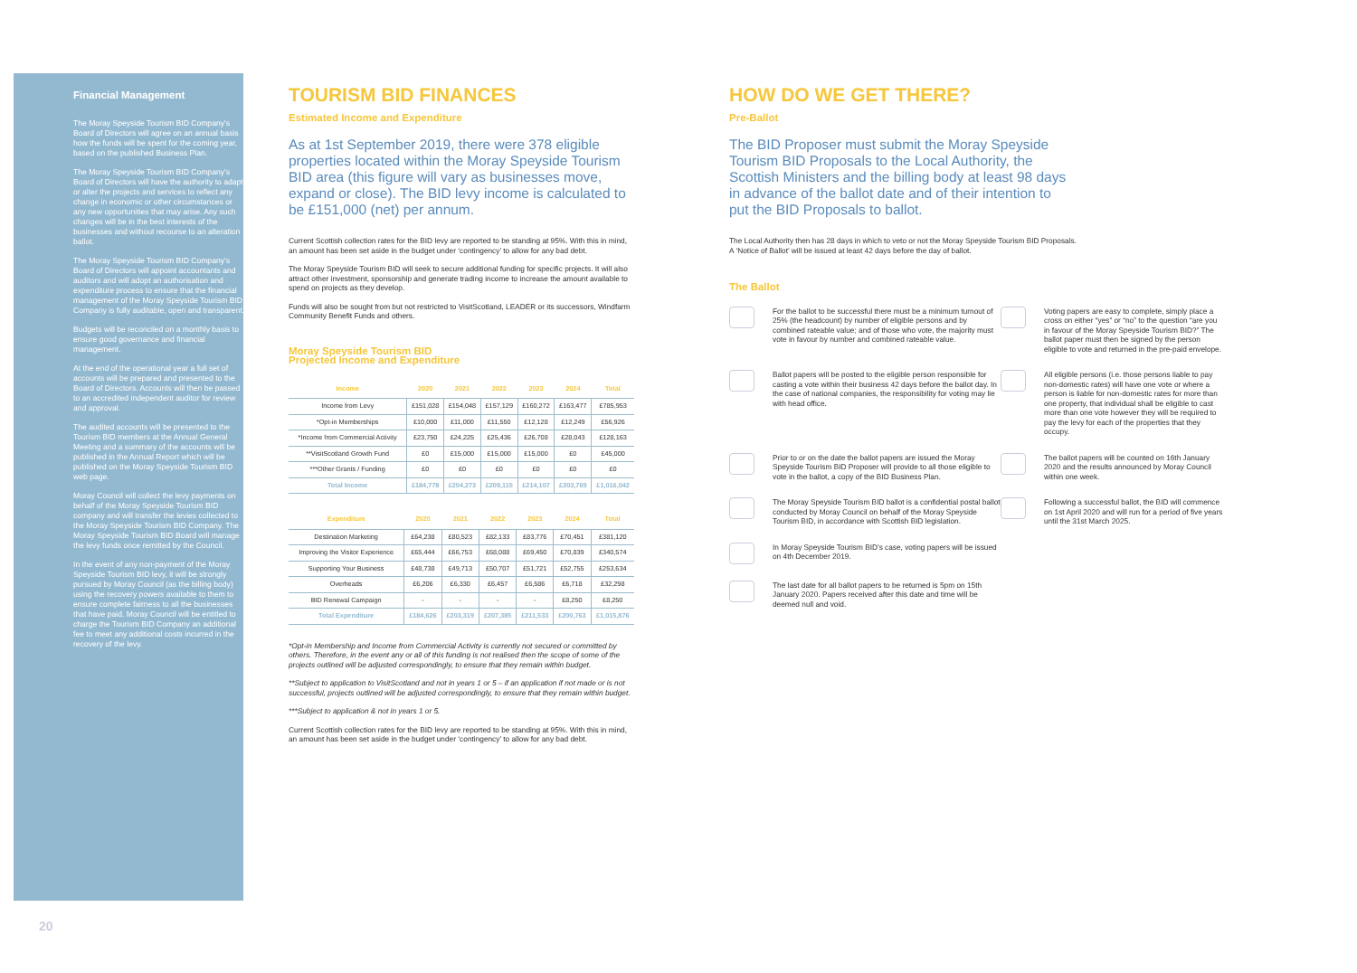Financial Management
The Moray Speyside Tourism BID Company's Board of Directors will agree on an annual basis how the funds will be spent for the coming year, based on the published Business Plan.
The Moray Speyside Tourism BID Company's Board of Directors will have the authority to adapt or alter the projects and services to reflect any change in economic or other circumstances or any new opportunities that may arise. Any such changes will be in the best interests of the businesses and without recourse to an alteration ballot.
The Moray Speyside Tourism BID Company's Board of Directors will appoint accountants and auditors and will adopt an authorisation and expenditure process to ensure that the financial management of the Moray Speyside Tourism BID Company is fully auditable, open and transparent.
Budgets will be reconciled on a monthly basis to ensure good governance and financial management.
At the end of the operational year a full set of accounts will be prepared and presented to the Board of Directors. Accounts will then be passed to an accredited independent auditor for review and approval.
The audited accounts will be presented to the Tourism BID members at the Annual General Meeting and a summary of the accounts will be published in the Annual Report which will be published on the Moray Speyside Tourism BID web page.
Moray Council will collect the levy payments on behalf of the Moray Speyside Tourism BID company and will transfer the levies collected to the Moray Speyside Tourism BID Company. The Moray Speyside Tourism BID Board will manage the levy funds once remitted by the Council.
In the event of any non-payment of the Moray Speyside Tourism BID levy, it will be strongly pursued by Moray Council (as the billing body) using the recovery powers available to them to ensure complete fairness to all the businesses that have paid. Moray Council will be entitled to charge the Tourism BID Company an additional fee to meet any additional costs incurred in the recovery of the levy.
TOURISM BID FINANCES
Estimated Income and Expenditure
As at 1st September 2019, there were 378 eligible properties located within the Moray Speyside Tourism BID area (this figure will vary as businesses move, expand or close). The BID levy income is calculated to be £151,000 (net) per annum.
Current Scottish collection rates for the BID levy are reported to be standing at 95%. With this in mind, an amount has been set aside in the budget under ‘contingency’ to allow for any bad debt.
The Moray Speyside Tourism BID will seek to secure additional funding for specific projects. It will also attract other investment, sponsorship and generate trading income to increase the amount available to spend on projects as they develop.
Funds will also be sought from but not restricted to VisitScotland, LEADER or its successors, Windfarm Community Benefit Funds and others.
Moray Speyside Tourism BID
Projected Income and Expenditure
| Income | 2020 | 2021 | 2022 | 2023 | 2024 | Total |
| --- | --- | --- | --- | --- | --- | --- |
| Income from Levy | £151,028 | £154,048 | £157,129 | £160,272 | £163,477 | £785,953 |
| *Opt-in Memberships | £10,000 | £11,000 | £11,550 | £12,128 | £12,249 | £56,926 |
| *Income from Commercial Activity | £23,750 | £24,225 | £25,436 | £26,708 | £28,043 | £128,163 |
| **VisitScotland Growth Fund | £0 | £15,000 | £15,000 | £15,000 | £0 | £45,000 |
| ***Other Grants / Funding | £0 | £0 | £0 | £0 | £0 | £0 |
| Total Income | £184,778 | £204,273 | £209,115 | £214,107 | £203,769 | £1,016,042 |
| Expenditure | 2020 | 2021 | 2022 | 2023 | 2024 | Total |
| --- | --- | --- | --- | --- | --- | --- |
| Destination Marketing | £64,238 | £80,523 | £82,133 | £83,776 | £70,451 | £381,120 |
| Improving the Visitor Experience | £65,444 | £66,753 | £68,088 | £69,450 | £70,839 | £340,574 |
| Supporting Your Business | £48,738 | £49,713 | £50,707 | £51,721 | £52,755 | £253,634 |
| Overheads | £6,206 | £6,330 | £6,457 | £6,586 | £6,718 | £32,298 |
| BID Renewal Campaign | - | - | - | - | £8,250 | £8,250 |
| Total Expenditure | £184,626 | £203,319 | £207,385 | £211,533 | £200,763 | £1,015,876 |
*Opt-in Membership and Income from Commercial Activity is currently not secured or committed by others. Therefore, in the event any or all of this funding is not realised then the scope of some of the projects outlined will be adjusted correspondingly, to ensure that they remain within budget.
**Subject to application to VisitScotland and not in years 1 or 5 – if an application if not made or is not successful, projects outlined will be adjusted correspondingly, to ensure that they remain within budget.
***Subject to application & not in years 1 or 5.
Current Scottish collection rates for the BID levy are reported to be standing at 95%. With this in mind, an amount has been set aside in the budget under ‘contingency’ to allow for any bad debt.
HOW DO WE GET THERE?
Pre-Ballot
The BID Proposer must submit the Moray Speyside Tourism BID Proposals to the Local Authority, the Scottish Ministers and the billing body at least 98 days in advance of the ballot date and of their intention to put the BID Proposals to ballot.
The Local Authority then has 28 days in which to veto or not the Moray Speyside Tourism BID Proposals. A ‘Notice of Ballot’ will be issued at least 42 days before the day of ballot.
The Ballot
For the ballot to be successful there must be a minimum turnout of 25% (the headcount) by number of eligible persons and by combined rateable value; and of those who vote, the majority must vote in favour by number and combined rateable value.
Voting papers are easy to complete, simply place a cross on either “yes” or “no” to the question “are you in favour of the Moray Speyside Tourism BID?” The ballot paper must then be signed by the person eligible to vote and returned in the pre-paid envelope.
Ballot papers will be posted to the eligible person responsible for casting a vote within their business 42 days before the ballot day. In the case of national companies, the responsibility for voting may lie with head office.
All eligible persons (i.e. those persons liable to pay non-domestic rates) will have one vote or where a person is liable for non-domestic rates for more than one property, that individual shall be eligible to cast more than one vote however they will be required to pay the levy for each of the properties that they occupy.
Prior to or on the date the ballot papers are issued the Moray Speyside Tourism BID Proposer will provide to all those eligible to vote in the ballot, a copy of the BID Business Plan.
The ballot papers will be counted on 16th January 2020 and the results announced by Moray Council within one week.
The Moray Speyside Tourism BID ballot is a confidential postal ballot conducted by Moray Council on behalf of the Moray Speyside Tourism BID, in accordance with Scottish BID legislation.
Following a successful ballot, the BID will commence on 1st April 2020 and will run for a period of five years until the 31st March 2025.
In Moray Speyside Tourism BID's case, voting papers will be issued on 4th December 2019.
The last date for all ballot papers to be returned is 5pm on 15th January 2020. Papers received after this date and time will be deemed null and void.
20